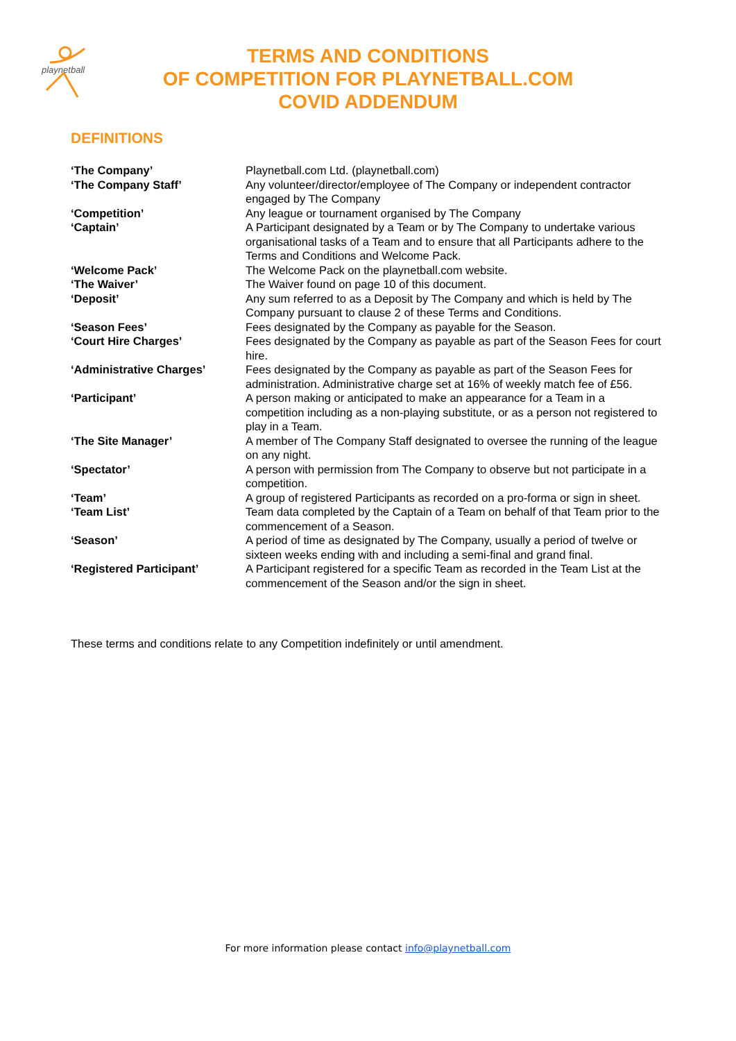playnetball
TERMS AND CONDITIONS
OF COMPETITION FOR PLAYNETBALL.COM
COVID ADDENDUM
DEFINITIONS
| ‘The Company’ | Playnetball.com Ltd. (playnetball.com) |
| ‘The Company Staff’ | Any volunteer/director/employee of The Company or independent contractor engaged by The Company |
| ‘Competition’ | Any league or tournament organised by The Company |
| ‘Captain’ | A Participant designated by a Team or by The Company to undertake various organisational tasks of a Team and to ensure that all Participants adhere to the Terms and Conditions and Welcome Pack. |
| ‘Welcome Pack’ | The Welcome Pack on the playnetball.com website. |
| ‘The Waiver’ | The Waiver found on page 10 of this document. |
| ‘Deposit’ | Any sum referred to as a Deposit by The Company and which is held by The Company pursuant to clause 2 of these Terms and Conditions. |
| ‘Season Fees’ | Fees designated by the Company as payable for the Season. |
| ‘Court Hire Charges’ | Fees designated by the Company as payable as part of the Season Fees for court hire. |
| ‘Administrative Charges’ | Fees designated by the Company as payable as part of the Season Fees for administration. Administrative charge set at 16% of weekly match fee of £56. |
| ‘Participant’ | A person making or anticipated to make an appearance for a Team in a competition including as a non-playing substitute, or as a person not registered to play in a Team. |
| ‘The Site Manager’ | A member of The Company Staff designated to oversee the running of the league on any night. |
| ‘Spectator’ | A person with permission from The Company to observe but not participate in a competition. |
| ‘Team’ | A group of registered Participants as recorded on a pro-forma or sign in sheet. |
| ‘Team List’ | Team data completed by the Captain of a Team on behalf of that Team prior to the commencement of a Season. |
| ‘Season’ | A period of time as designated by The Company, usually a period of twelve or sixteen weeks ending with and including a semi-final and grand final. |
| ‘Registered Participant’ | A Participant registered for a specific Team as recorded in the Team List at the commencement of the Season and/or the sign in sheet. |
These terms and conditions relate to any Competition indefinitely or until amendment.
For more information please contact info@playnetball.com